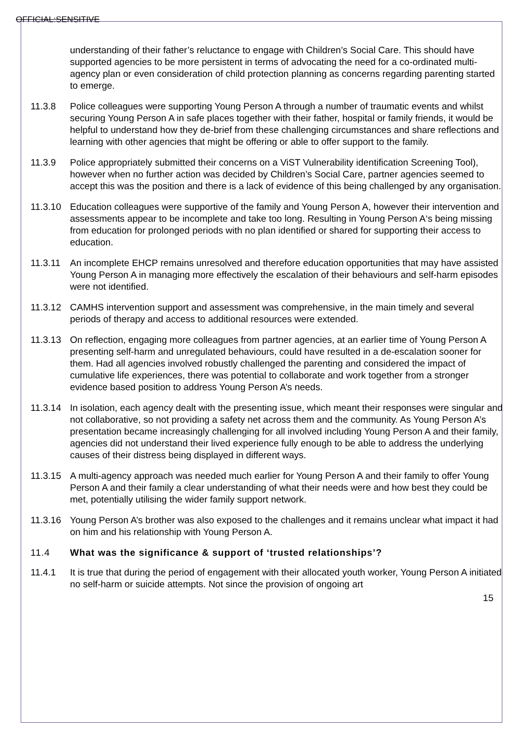OFFICIAL:SENSITIVE
understanding of their father’s reluctance to engage with Children’s Social Care. This should have supported agencies to be more persistent in terms of advocating the need for a co-ordinated multi-agency plan or even consideration of child protection planning as concerns regarding parenting started to emerge.
11.3.8 Police colleagues were supporting Young Person A through a number of traumatic events and whilst securing Young Person A in safe places together with their father, hospital or family friends, it would be helpful to understand how they de-brief from these challenging circumstances and share reflections and learning with other agencies that might be offering or able to offer support to the family.
11.3.9 Police appropriately submitted their concerns on a ViST Vulnerability identification Screening Tool), however when no further action was decided by Children’s Social Care, partner agencies seemed to accept this was the position and there is a lack of evidence of this being challenged by any organisation.
11.3.10 Education colleagues were supportive of the family and Young Person A, however their intervention and assessments appear to be incomplete and take too long. Resulting in Young Person A‘s being missing from education for prolonged periods with no plan identified or shared for supporting their access to education.
11.3.11 An incomplete EHCP remains unresolved and therefore education opportunities that may have assisted Young Person A in managing more effectively the escalation of their behaviours and self-harm episodes were not identified.
11.3.12 CAMHS intervention support and assessment was comprehensive, in the main timely and several periods of therapy and access to additional resources were extended.
11.3.13 On reflection, engaging more colleagues from partner agencies, at an earlier time of Young Person A presenting self-harm and unregulated behaviours, could have resulted in a de-escalation sooner for them. Had all agencies involved robustly challenged the parenting and considered the impact of cumulative life experiences, there was potential to collaborate and work together from a stronger evidence based position to address Young Person A’s needs.
11.3.14 In isolation, each agency dealt with the presenting issue, which meant their responses were singular and not collaborative, so not providing a safety net across them and the community. As Young Person A’s presentation became increasingly challenging for all involved including Young Person A and their family, agencies did not understand their lived experience fully enough to be able to address the underlying causes of their distress being displayed in different ways.
11.3.15 A multi-agency approach was needed much earlier for Young Person A and their family to offer Young Person A and their family a clear understanding of what their needs were and how best they could be met, potentially utilising the wider family support network.
11.3.16 Young Person A’s brother was also exposed to the challenges and it remains unclear what impact it had on him and his relationship with Young Person A.
11.4 What was the significance & support of ‘trusted relationships’?
11.4.1 It is true that during the period of engagement with their allocated youth worker, Young Person A initiated no self-harm or suicide attempts. Not since the provision of ongoing art
15